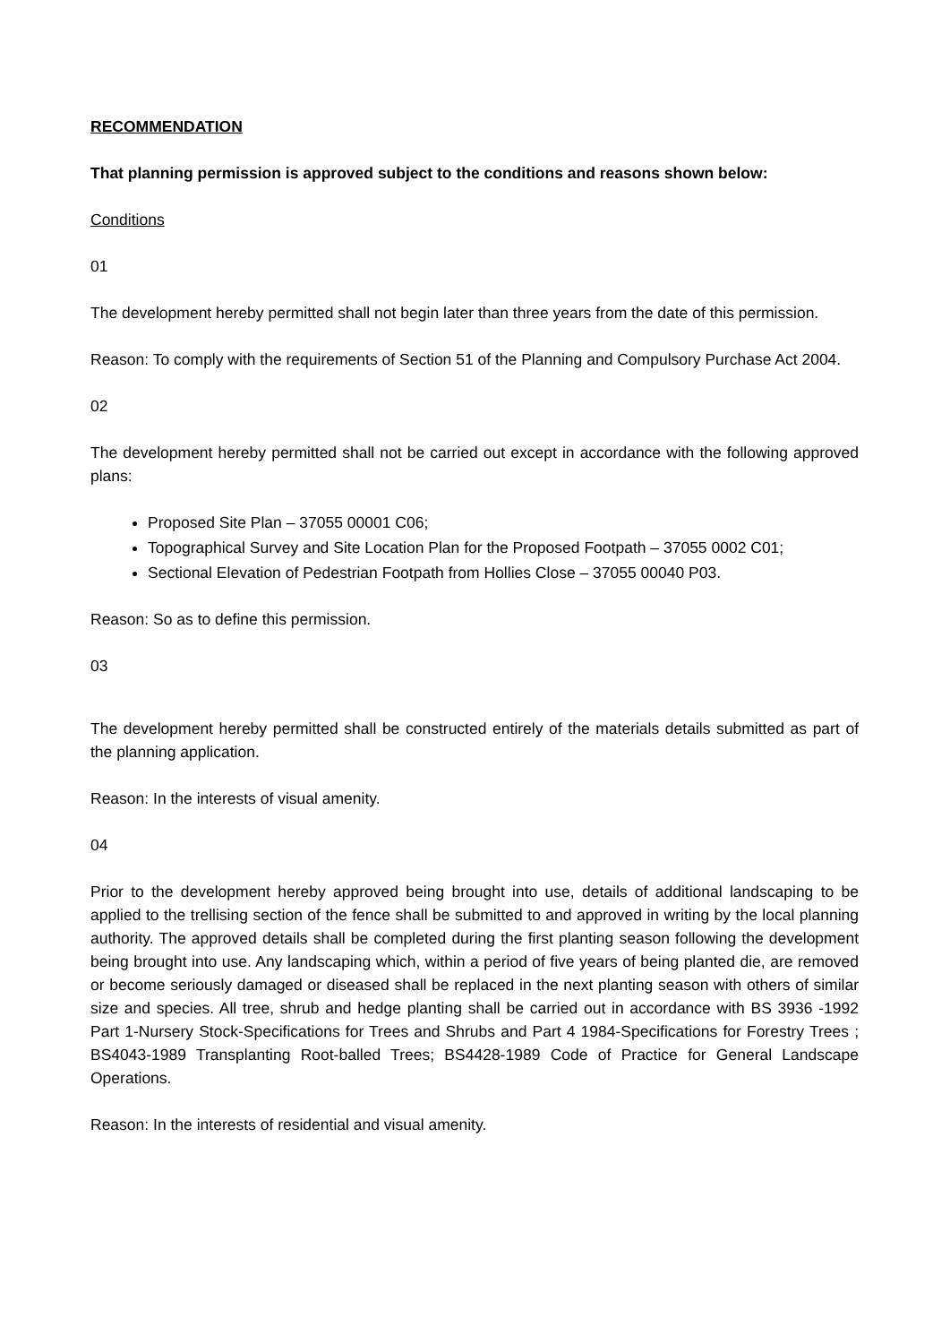RECOMMENDATION
That planning permission is approved subject to the conditions and reasons shown below:
Conditions
01
The development hereby permitted shall not begin later than three years from the date of this permission.
Reason: To comply with the requirements of Section 51 of the Planning and Compulsory Purchase Act 2004.
02
The development hereby permitted shall not be carried out except in accordance with the following approved plans:
Proposed Site Plan – 37055 00001 C06;
Topographical Survey and Site Location Plan for the Proposed Footpath – 37055 0002 C01;
Sectional Elevation of Pedestrian Footpath from Hollies Close – 37055 00040 P03.
Reason: So as to define this permission.
03
The development hereby permitted shall be constructed entirely of the materials details submitted as part of the planning application.
Reason: In the interests of visual amenity.
04
Prior to the development hereby approved being brought into use, details of additional landscaping to be applied to the trellising section of the fence shall be submitted to and approved in writing by the local planning authority. The approved details shall be completed during the first planting season following the development being brought into use. Any landscaping which, within a period of five years of being planted die, are removed or become seriously damaged or diseased shall be replaced in the next planting season with others of similar size and species. All tree, shrub and hedge planting shall be carried out in accordance with BS 3936 -1992 Part 1-Nursery Stock-Specifications for Trees and Shrubs and Part 4 1984-Specifications for Forestry Trees ; BS4043-1989 Transplanting Root-balled Trees; BS4428-1989 Code of Practice for General Landscape Operations.
Reason: In the interests of residential and visual amenity.